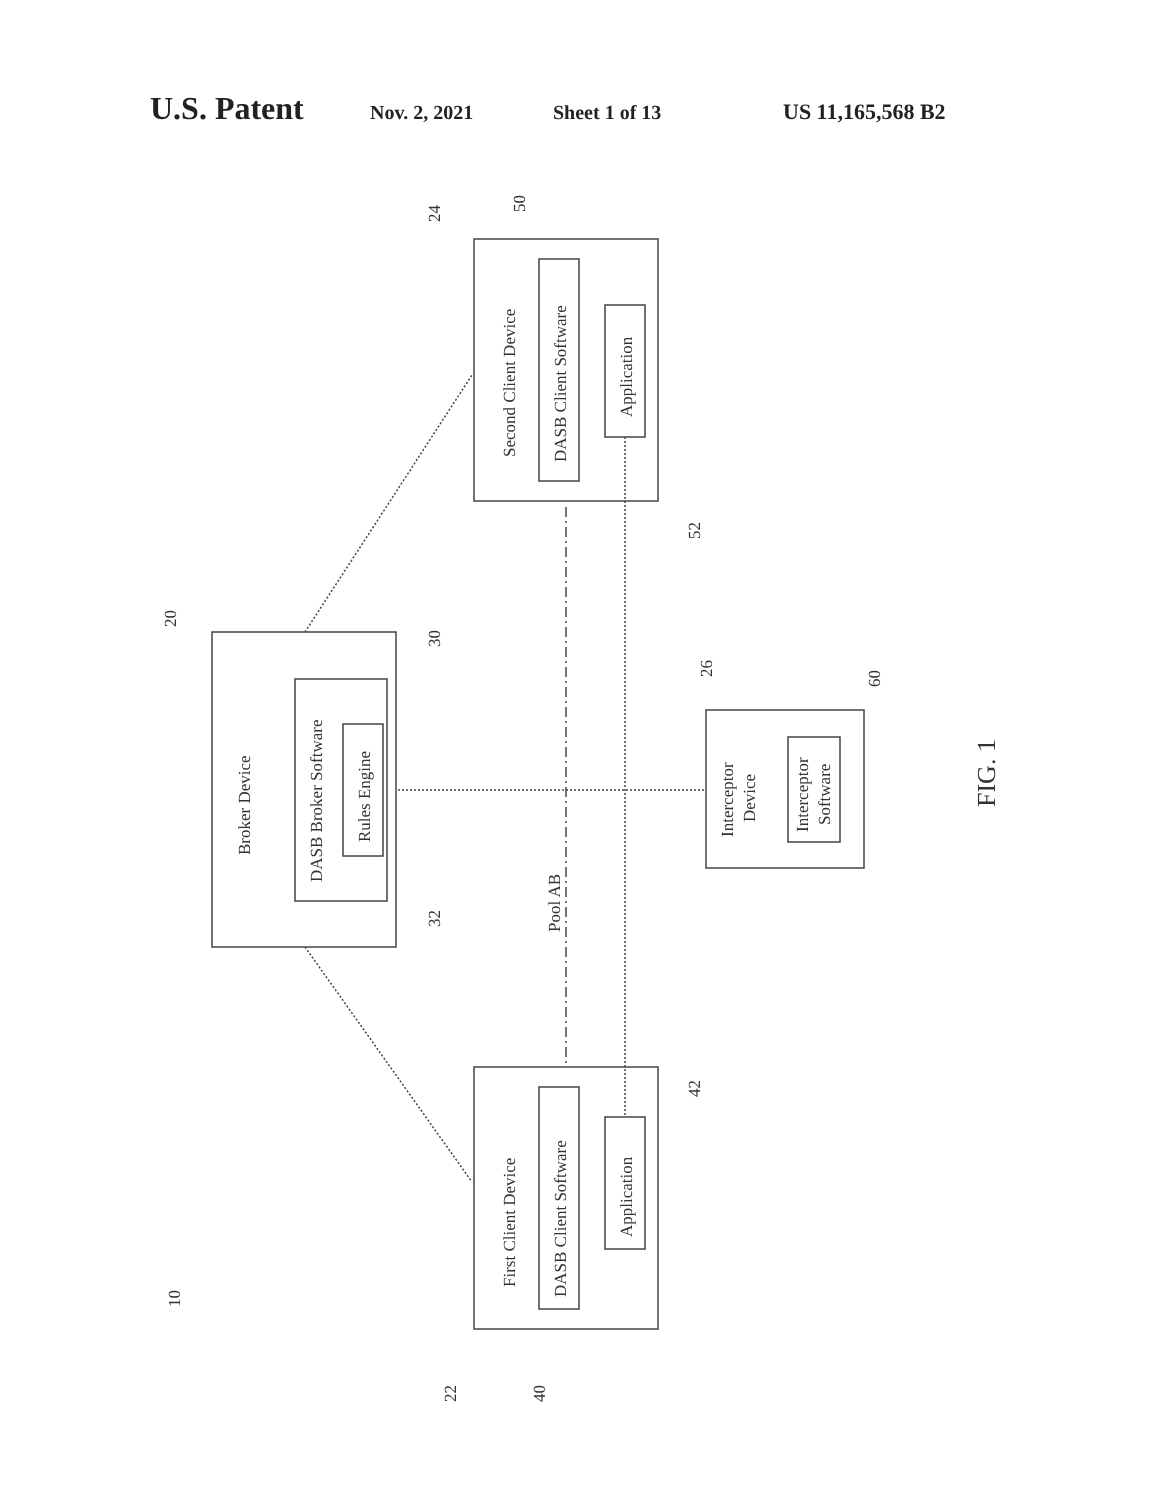U.S. Patent Nov. 2, 2021 Sheet 1 of 13 US 11,165,568 B2
Second Client Device
DASB Client Software
Application
Broker Device
DASB Broker Software
Rules Engine
First Client Device
DASB Client Software
Application
Interceptor
Device
Interceptor
Software
Pool AB
20
24
50
30
32
52
26
60
42
10
22
40
FIG. 1